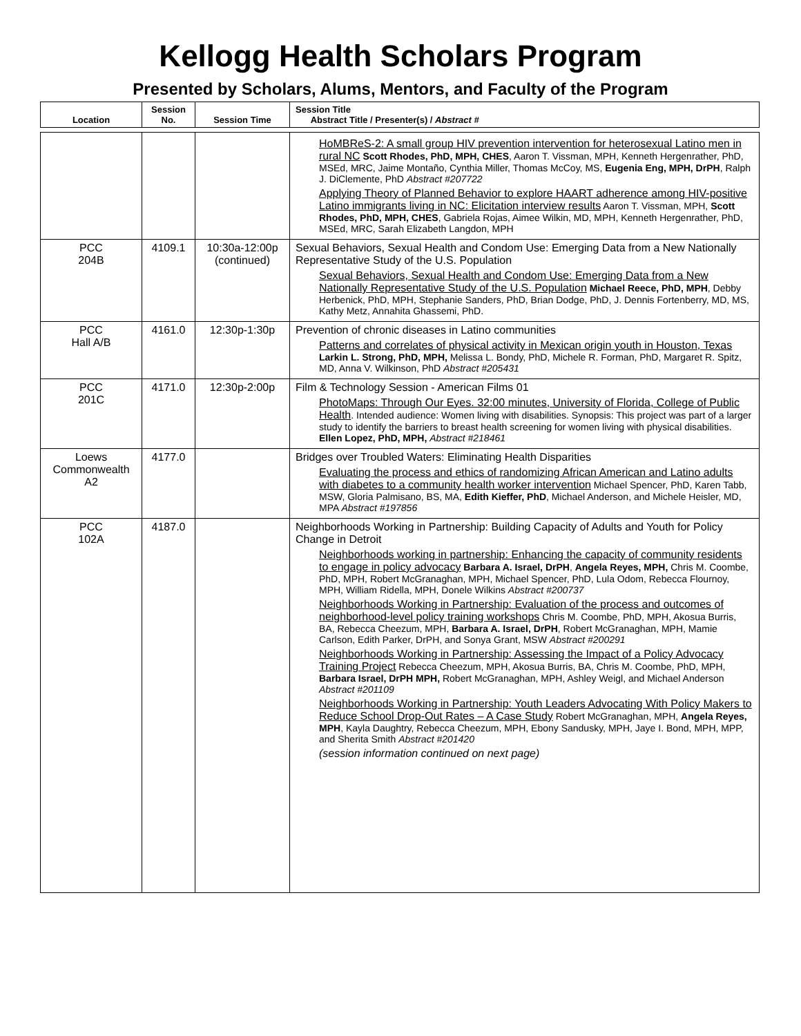Kellogg Health Scholars Program
Presented by Scholars, Alums, Mentors, and Faculty of the Program
| Location | Session No. | Session Time | Session Title Abstract Title / Presenter(s) / Abstract # |
| --- | --- | --- | --- |
| | | | HoMBReS-2: A small group HIV prevention intervention for heterosexual Latino men in rural NC Scott Rhodes, PhD, MPH, CHES , Aaron T. Vissman, MPH, Kenneth Hergenrather, PhD, MSEd, MRC, Jaime Montaño, Cynthia Miller, Thomas McCoy, MS, Eugenia Eng, MPH, DrPH , Ralph J. DiClemente, PhD Abstract #207722 Applying Theory of Planned Behavior to explore HAART adherence among HIV-positive Latino immigrants living in NC: Elicitation interview results Aaron T. Vissman, MPH, Scott Rhodes, PhD, MPH, CHES , Gabriela Rojas, Aimee Wilkin, MD, MPH, Kenneth Hergenrather, PhD, MSEd, MRC, Sarah Elizabeth Langdon, MPH |
| PCC 204B | 4109.1 | 10:30a-12:00p (continued) | Sexual Behaviors, Sexual Health and Condom Use: Emerging Data from a New Nationally Representative Study of the U.S. Population Sexual Behaviors, Sexual Health and Condom Use: Emerging Data from a New Nationally Representative Study of the U.S. Population Michael Reece, PhD, MPH , Debby Herbenick, PhD, MPH, Stephanie Sanders, PhD, Brian Dodge, PhD, J. Dennis Fortenberry, MD, MS, Kathy Metz, Annahita Ghassemi, PhD. |
| PCC Hall A/B | 4161.0 | 12:30p-1:30p | Prevention of chronic diseases in Latino communities Patterns and correlates of physical activity in Mexican origin youth in Houston, Texas Larkin L. Strong, PhD, MPH, Melissa L. Bondy, PhD, Michele R. Forman, PhD, Margaret R. Spitz, MD, Anna V. Wilkinson, PhD Abstract #205431 |
| PCC 201C | 4171.0 | 12:30p-2:00p | Film & Technology Session - American Films 01 PhotoMaps: Through Our Eyes. 32:00 minutes, University of Florida, College of Public Health . Intended audience: Women living with disabilities. Synopsis: This project was part of a larger study to identify the barriers to breast health screening for women living with physical disabilities. Ellen Lopez, PhD, MPH, Abstract #218461 |
| Loews Commonwealth A2 | 4177.0 | | Bridges over Troubled Waters: Eliminating Health Disparities Evaluating the process and ethics of randomizing African American and Latino adults with diabetes to a community health worker intervention Michael Spencer, PhD, Karen Tabb, MSW, Gloria Palmisano, BS, MA, Edith Kieffer, PhD , Michael Anderson, and Michele Heisler, MD, MPA Abstract #197856 |
| PCC 102A | 4187.0 | | Neighborhoods Working in Partnership: Building Capacity of Adults and Youth for Policy Change in Detroit Neighborhoods working in partnership: Enhancing the capacity of community residents to engage in policy advocacy Barbara A. Israel, DrPH , Angela Reyes, MPH, Chris M. Coombe, PhD, MPH, Robert McGranaghan, MPH, Michael Spencer, PhD, Lula Odom, Rebecca Flournoy, MPH, William Ridella, MPH, Donele Wilkins Abstract #200737 Neighborhoods Working in Partnership: Evaluation of the process and outcomes of neighborhood-level policy training workshops Chris M. Coombe, PhD, MPH, Akosua Burris, BA, Rebecca Cheezum, MPH, Barbara A. Israel, DrPH , Robert McGranaghan, MPH, Mamie Carlson, Edith Parker, DrPH, and Sonya Grant, MSW Abstract #200291 Neighborhoods Working in Partnership: Assessing the Impact of a Policy Advocacy Training Project Rebecca Cheezum, MPH, Akosua Burris, BA, Chris M. Coombe, PhD, MPH, Barbara Israel, DrPH MPH, Robert McGranaghan, MPH, Ashley Weigl, and Michael Anderson Abstract #201109 Neighborhoods Working in Partnership: Youth Leaders Advocating With Policy Makers to Reduce School Drop-Out Rates – A Case Study Robert McGranaghan, MPH, Angela Reyes, MPH , Kayla Daughtry, Rebecca Cheezum, MPH, Ebony Sandusky, MPH, Jaye I. Bond, MPH, MPP, and Sherita Smith Abstract #201420 (session information continued on next page) |